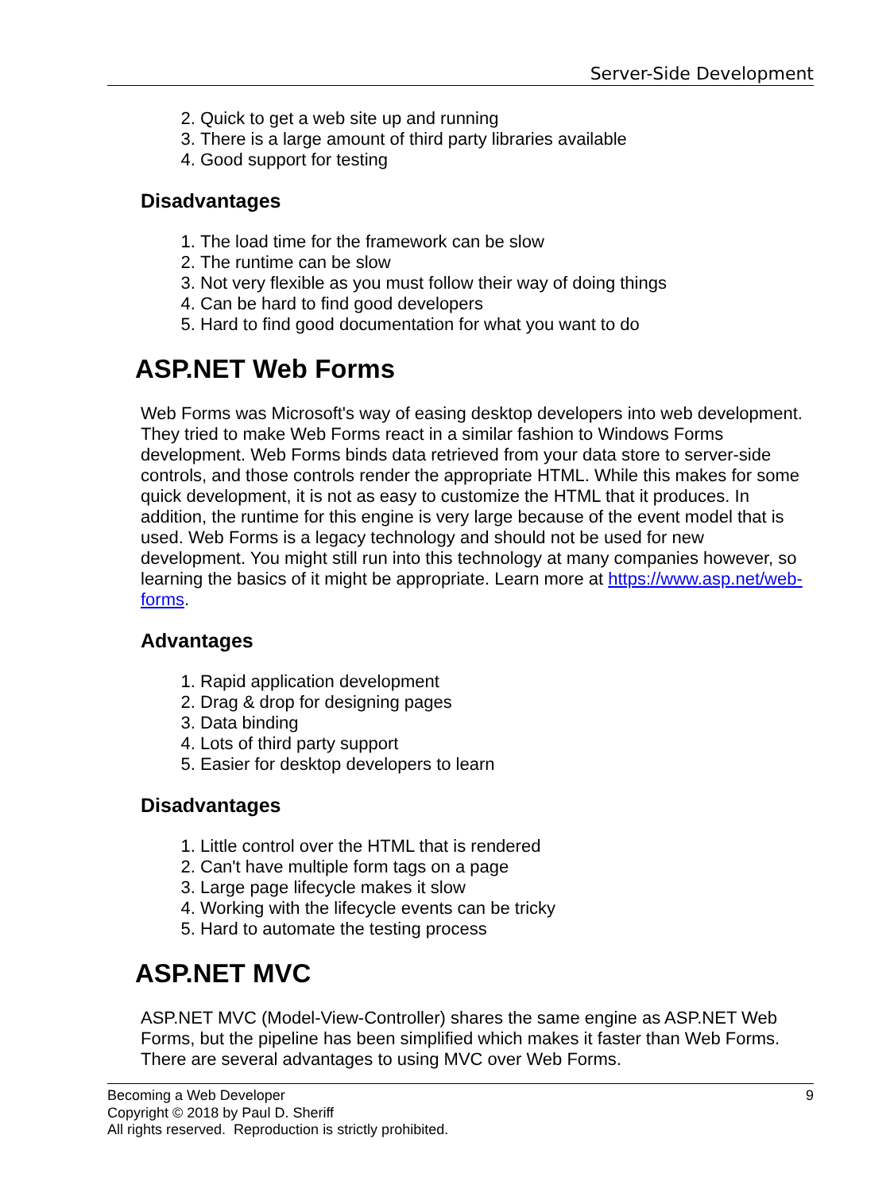Server-Side Development
2. Quick to get a web site up and running
3. There is a large amount of third party libraries available
4. Good support for testing
Disadvantages
1. The load time for the framework can be slow
2. The runtime can be slow
3. Not very flexible as you must follow their way of doing things
4. Can be hard to find good developers
5. Hard to find good documentation for what you want to do
ASP.NET Web Forms
Web Forms was Microsoft's way of easing desktop developers into web development. They tried to make Web Forms react in a similar fashion to Windows Forms development. Web Forms binds data retrieved from your data store to server-side controls, and those controls render the appropriate HTML. While this makes for some quick development, it is not as easy to customize the HTML that it produces. In addition, the runtime for this engine is very large because of the event model that is used. Web Forms is a legacy technology and should not be used for new development. You might still run into this technology at many companies however, so learning the basics of it might be appropriate. Learn more at https://www.asp.net/web-forms.
Advantages
1. Rapid application development
2. Drag & drop for designing pages
3. Data binding
4. Lots of third party support
5. Easier for desktop developers to learn
Disadvantages
1. Little control over the HTML that is rendered
2. Can't have multiple form tags on a page
3. Large page lifecycle makes it slow
4. Working with the lifecycle events can be tricky
5. Hard to automate the testing process
ASP.NET MVC
ASP.NET MVC (Model-View-Controller) shares the same engine as ASP.NET Web Forms, but the pipeline has been simplified which makes it faster than Web Forms. There are several advantages to using MVC over Web Forms.
9 Becoming a Web Developer
Copyright © 2018 by Paul D. Sheriff
All rights reserved. Reproduction is strictly prohibited.